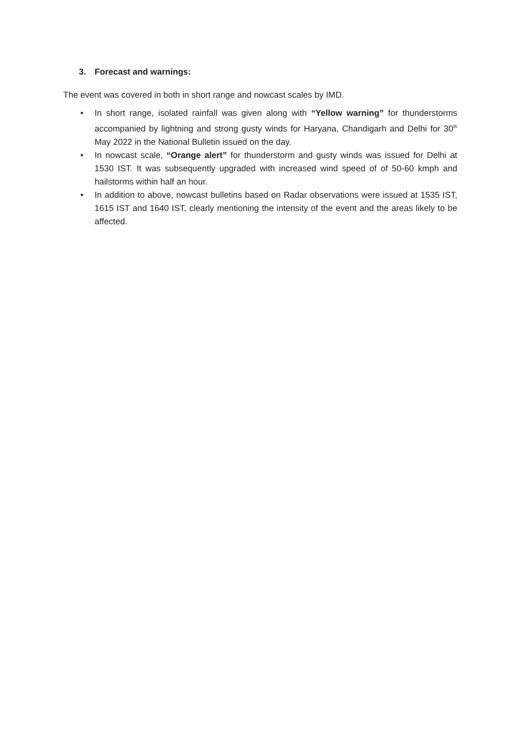3. Forecast and warnings:
The event was covered in both in short range and nowcast scales by IMD.
• In short range, isolated rainfall was given along with “Yellow warning” for thunderstorms accompanied by lightning and strong gusty winds for Haryana, Chandigarh and Delhi for 30<sup>th</sup> May 2022 in the National Bulletin issued on the day.
• In nowcast scale, “Orange alert” for thunderstorm and gusty winds was issued for Delhi at 1530 IST. It was subsequently upgraded with increased wind speed of of 50-60 kmph and hailstorms within half an hour.
• In addition to above, nowcast bulletins based on Radar observations were issued at 1535 IST, 1615 IST and 1640 IST, clearly mentioning the intensity of the event and the areas likely to be affected.